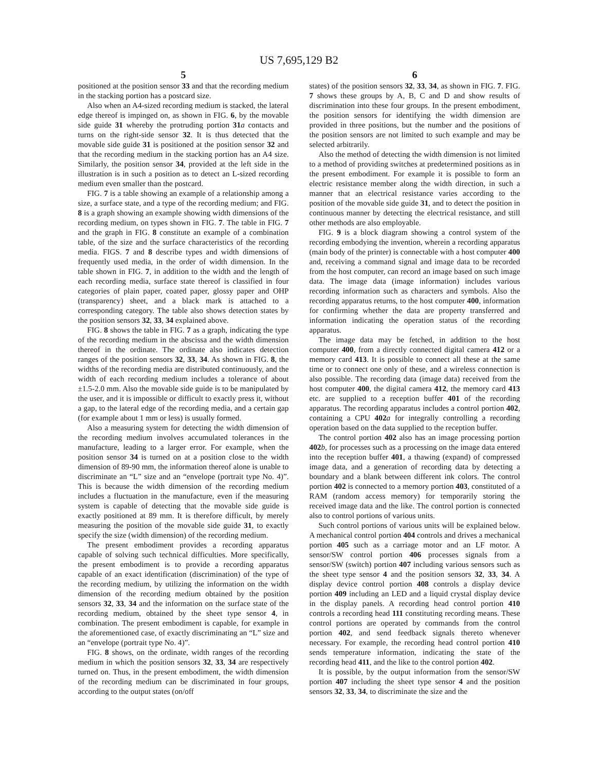US 7,695,129 B2
5
positioned at the position sensor 33 and that the recording medium in the stacking portion has a postcard size.
Also when an A4-sized recording medium is stacked, the lateral edge thereof is impinged on, as shown in FIG. 6, by the movable side guide 31 whereby the protruding portion 31 a contacts and turns on the right-side sensor 32. It is thus detected that the movable side guide 31 is positioned at the position sensor 32 and that the recording medium in the stacking portion has an A4 size. Similarly, the position sensor 34, provided at the left side in the illustration is in such a position as to detect an L-sized recording medium even smaller than the postcard.
FIG. 7 is a table showing an example of a relationship among a size, a surface state, and a type of the recording medium; and FIG. 8 is a graph showing an example showing width dimensions of the recording medium, on types shown in FIG. 7. The table in FIG. 7 and the graph in FIG. 8 constitute an example of a combination table, of the size and the surface characteristics of the recording media. FIGS. 7 and 8 describe types and width dimensions of frequently used media, in the order of width dimension. In the table shown in FIG. 7, in addition to the width and the length of each recording media, surface state thereof is classified in four categories of plain paper, coated paper, glossy paper and OHP (transparency) sheet, and a black mark is attached to a corresponding category. The table also shows detection states by the position sensors 32, 33, 34 explained above.
FIG. 8 shows the table in FIG. 7 as a graph, indicating the type of the recording medium in the abscissa and the width dimension thereof in the ordinate. The ordinate also indicates detection ranges of the position sensors 32, 33, 34. As shown in FIG. 8, the widths of the recording media are distributed continuously, and the width of each recording medium includes a tolerance of about ±1.5-2.0 mm. Also the movable side guide is to be manipulated by the user, and it is impossible or difficult to exactly press it, without a gap, to the lateral edge of the recording media, and a certain gap (for example about 1 mm or less) is usually formed.
Also a measuring system for detecting the width dimension of the recording medium involves accumulated tolerances in the manufacture, leading to a larger error. For example, when the position sensor 34 is turned on at a position close to the width dimension of 89-90 mm, the information thereof alone is unable to discriminate an “L” size and an “envelope (portrait type No. 4)”. This is because the width dimension of the recording medium includes a fluctuation in the manufacture, even if the measuring system is capable of detecting that the movable side guide is exactly positioned at 89 mm. It is therefore difficult, by merely measuring the position of the movable side guide 31, to exactly specify the size (width dimension) of the recording medium.
The present embodiment provides a recording apparatus capable of solving such technical difficulties. More specifically, the present embodiment is to provide a recording apparatus capable of an exact identification (discrimination) of the type of the recording medium, by utilizing the information on the width dimension of the recording medium obtained by the position sensors 32, 33, 34 and the information on the surface state of the recording medium, obtained by the sheet type sensor 4, in combination. The present embodiment is capable, for example in the aforementioned case, of exactly discriminating an “L” size and an “envelope (portrait type No. 4)”.
FIG. 8 shows, on the ordinate, width ranges of the recording medium in which the position sensors 32, 33, 34 are respectively turned on. Thus, in the present embodiment, the width dimension of the recording medium can be discriminated in four groups, according to the output states (on/off
6
states) of the position sensors 32, 33, 34, as shown in FIG. 7. FIG. 7 shows these groups by A, B, C and D and show results of discrimination into these four groups. In the present embodiment, the position sensors for identifying the width dimension are provided in three positions, but the number and the positions of the position sensors are not limited to such example and may be selected arbitrarily.
Also the method of detecting the width dimension is not limited to a method of providing switches at predetermined positions as in the present embodiment. For example it is possible to form an electric resistance member along the width direction, in such a manner that an electrical resistance varies according to the position of the movable side guide 31, and to detect the position in continuous manner by detecting the electrical resistance, and still other methods are also employable.
FIG. 9 is a block diagram showing a control system of the recording embodying the invention, wherein a recording apparatus (main body of the printer) is connectable with a host computer 400 and, receiving a command signal and image data to be recorded from the host computer, can record an image based on such image data. The image data (image information) includes various recording information such as characters and symbols. Also the recording apparatus returns, to the host computer 400, information for confirming whether the data are property transferred and information indicating the operation status of the recording apparatus.
The image data may be fetched, in addition to the host computer 400, from a directly connected digital camera 412 or a memory card 413. It is possible to connect all these at the same time or to connect one only of these, and a wireless connection is also possible. The recording data (image data) received from the host computer 400, the digital camera 412, the memory card 413 etc. are supplied to a reception buffer 401 of the recording apparatus. The recording apparatus includes a control portion 402, containing a CPU 402 a for integrally controlling a recording operation based on the data supplied to the reception buffer.
The control portion 402 also has an image processing portion 402 b, for processes such as a processing on the image data entered into the reception buffer 401, a thawing (expand) of compressed image data, and a generation of recording data by detecting a boundary and a blank between different ink colors. The control portion 402 is connected to a memory portion 403, constituted of a RAM (random access memory) for temporarily storing the received image data and the like. The control portion is connected also to control portions of various units.
Such control portions of various units will be explained below. A mechanical control portion 404 controls and drives a mechanical portion 405 such as a carriage motor and an LF motor. A sensor/SW control portion 406 processes signals from a sensor/SW (switch) portion 407 including various sensors such as the sheet type sensor 4 and the position sensors 32, 33, 34. A display device control portion 408 controls a display device portion 409 including an LED and a liquid crystal display device in the display panels. A recording head control portion 410 controls a recording head 111 constituting recording means. These control portions are operated by commands from the control portion 402, and send feedback signals thereto whenever necessary. For example, the recording head control portion 410 sends temperature information, indicating the state of the recording head 411, and the like to the control portion 402.
It is possible, by the output information from the sensor/SW portion 407 including the sheet type sensor 4 and the position sensors 32, 33, 34, to discriminate the size and the